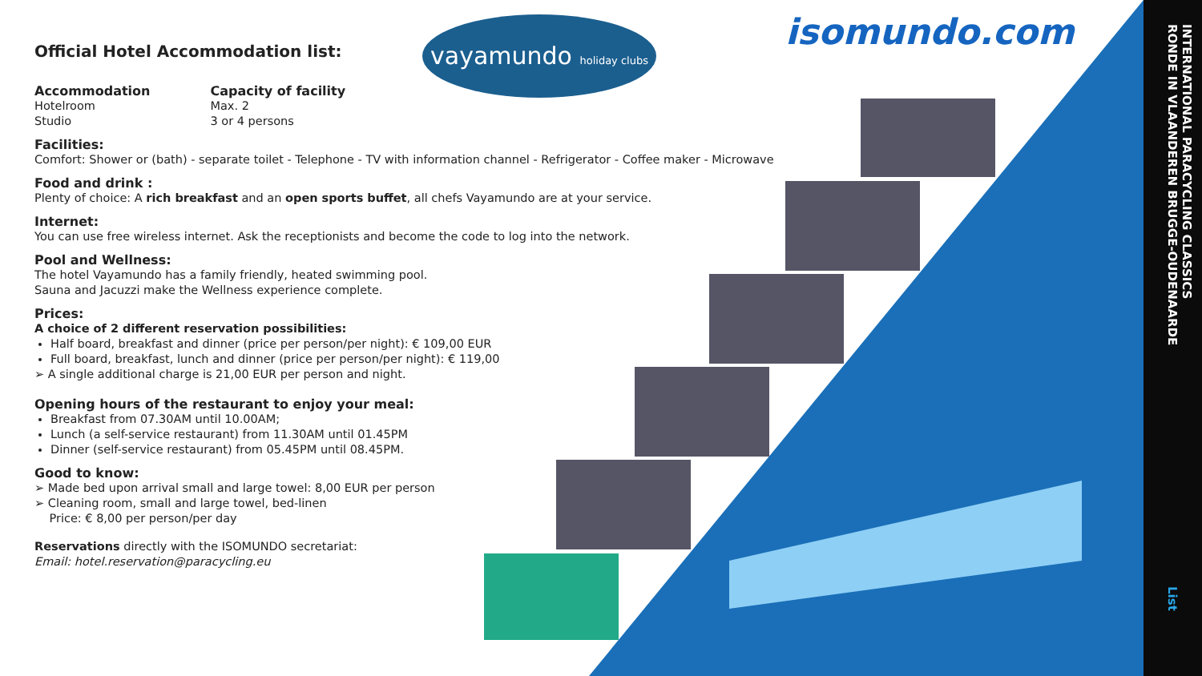vayamundo holiday clubs
isomundo.com
Official Hotel Accommodation list:
Accommodation
Hotelroom
Studio
Capacity of facility
Max. 2
3 or 4 persons
Facilities:
Comfort: Shower or (bath) - separate toilet - Telephone - TV with information channel - Refrigerator - Coffee maker - Microwave
Food and drink :
Plenty of choice: A rich breakfast and an open sports buffet, all chefs Vayamundo are at your service.
Internet:
You can use free wireless internet. Ask the receptionists and become the code to log into the network.
Pool and Wellness:
The hotel Vayamundo has a family friendly, heated swimming pool.
Sauna and Jacuzzi make the Wellness experience complete.
Prices:
A choice of 2 different reservation possibilities:
Half board, breakfast and dinner (price per person/per night): € 109,00 EUR
Full board, breakfast, lunch and dinner (price per person/per night): € 119,00
➢ A single additional charge is 21,00 EUR per person and night.
Opening hours of the restaurant to enjoy your meal:
Breakfast from 07.30AM until 10.00AM;
Lunch (a self-service restaurant) from 11.30AM until 01.45PM
Dinner (self-service restaurant) from 05.45PM until 08.45PM.
Good to know:
➢ Made bed upon arrival small and large towel: 8,00 EUR per person
➢ Cleaning room, small and large towel, bed-linen
Price: € 8,00 per person/per day
Reservations directly with the ISOMUNDO secretariat:
Email: hotel.reservation@paracycling.eu
INTERNATIONAL PARACYCLING CLASSICS
RONDE IN VLAANDEREN BRUGGE-OUDENAARDE
List